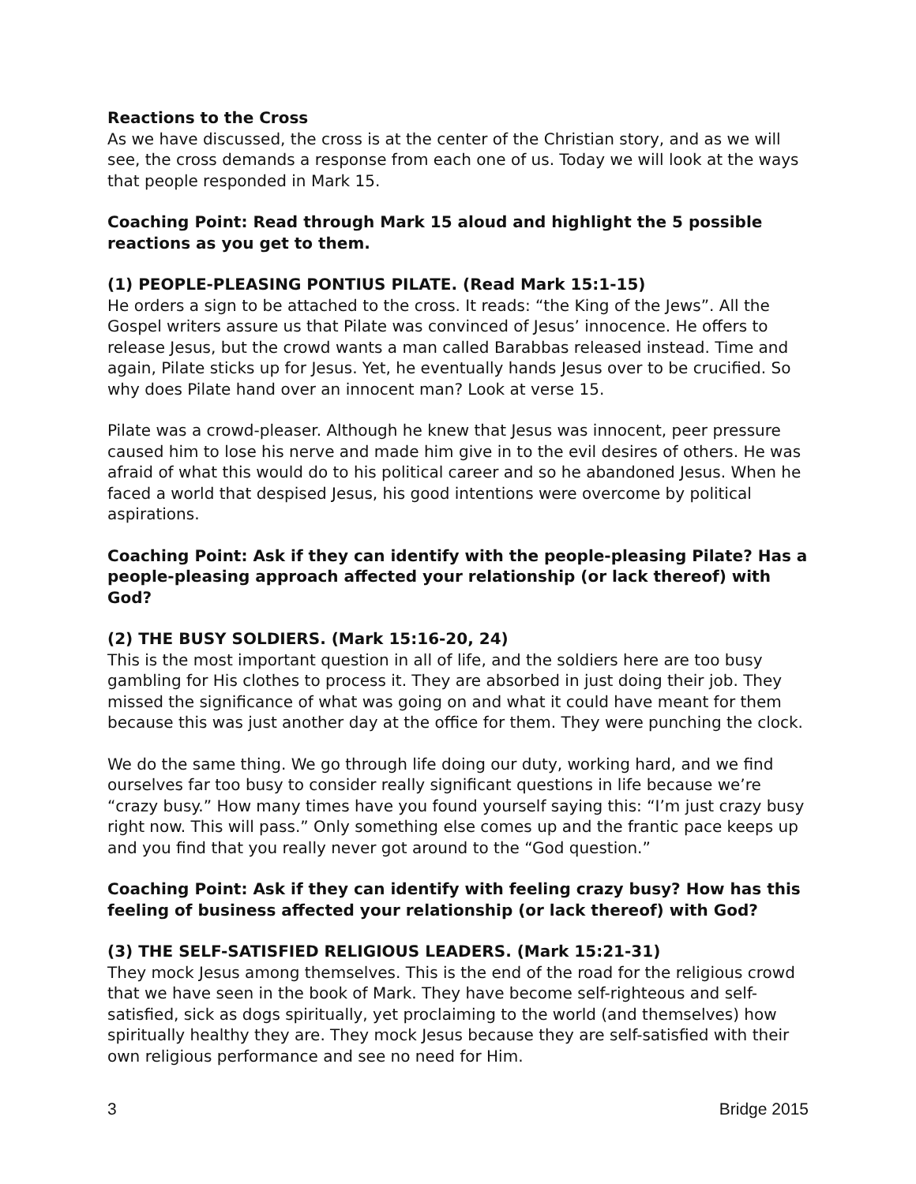Reactions to the Cross
As we have discussed, the cross is at the center of the Christian story, and as we will see, the cross demands a response from each one of us. Today we will look at the ways that people responded in Mark 15.
Coaching Point: Read through Mark 15 aloud and highlight the 5 possible reactions as you get to them.
(1) PEOPLE-PLEASING PONTIUS PILATE. (Read Mark 15:1-15)
He orders a sign to be attached to the cross. It reads: “the King of the Jews”. All the Gospel writers assure us that Pilate was convinced of Jesus’ innocence. He offers to release Jesus, but the crowd wants a man called Barabbas released instead. Time and again, Pilate sticks up for Jesus. Yet, he eventually hands Jesus over to be crucified. So why does Pilate hand over an innocent man? Look at verse 15.
Pilate was a crowd-pleaser. Although he knew that Jesus was innocent, peer pressure caused him to lose his nerve and made him give in to the evil desires of others. He was afraid of what this would do to his political career and so he abandoned Jesus. When he faced a world that despised Jesus, his good intentions were overcome by political aspirations.
Coaching Point: Ask if they can identify with the people-pleasing Pilate? Has a people-pleasing approach affected your relationship (or lack thereof) with God?
(2) THE BUSY SOLDIERS. (Mark 15:16-20, 24)
This is the most important question in all of life, and the soldiers here are too busy gambling for His clothes to process it. They are absorbed in just doing their job. They missed the significance of what was going on and what it could have meant for them because this was just another day at the office for them. They were punching the clock.
We do the same thing. We go through life doing our duty, working hard, and we find ourselves far too busy to consider really significant questions in life because we’re “crazy busy.” How many times have you found yourself saying this: “I’m just crazy busy right now. This will pass.” Only something else comes up and the frantic pace keeps up and you find that you really never got around to the “God question.”
Coaching Point: Ask if they can identify with feeling crazy busy? How has this feeling of business affected your relationship (or lack thereof) with God?
(3) THE SELF-SATISFIED RELIGIOUS LEADERS. (Mark 15:21-31)
They mock Jesus among themselves. This is the end of the road for the religious crowd that we have seen in the book of Mark. They have become self-righteous and self-satisfied, sick as dogs spiritually, yet proclaiming to the world (and themselves) how spiritually healthy they are. They mock Jesus because they are self-satisfied with their own religious performance and see no need for Him.
3 Bridge 2015